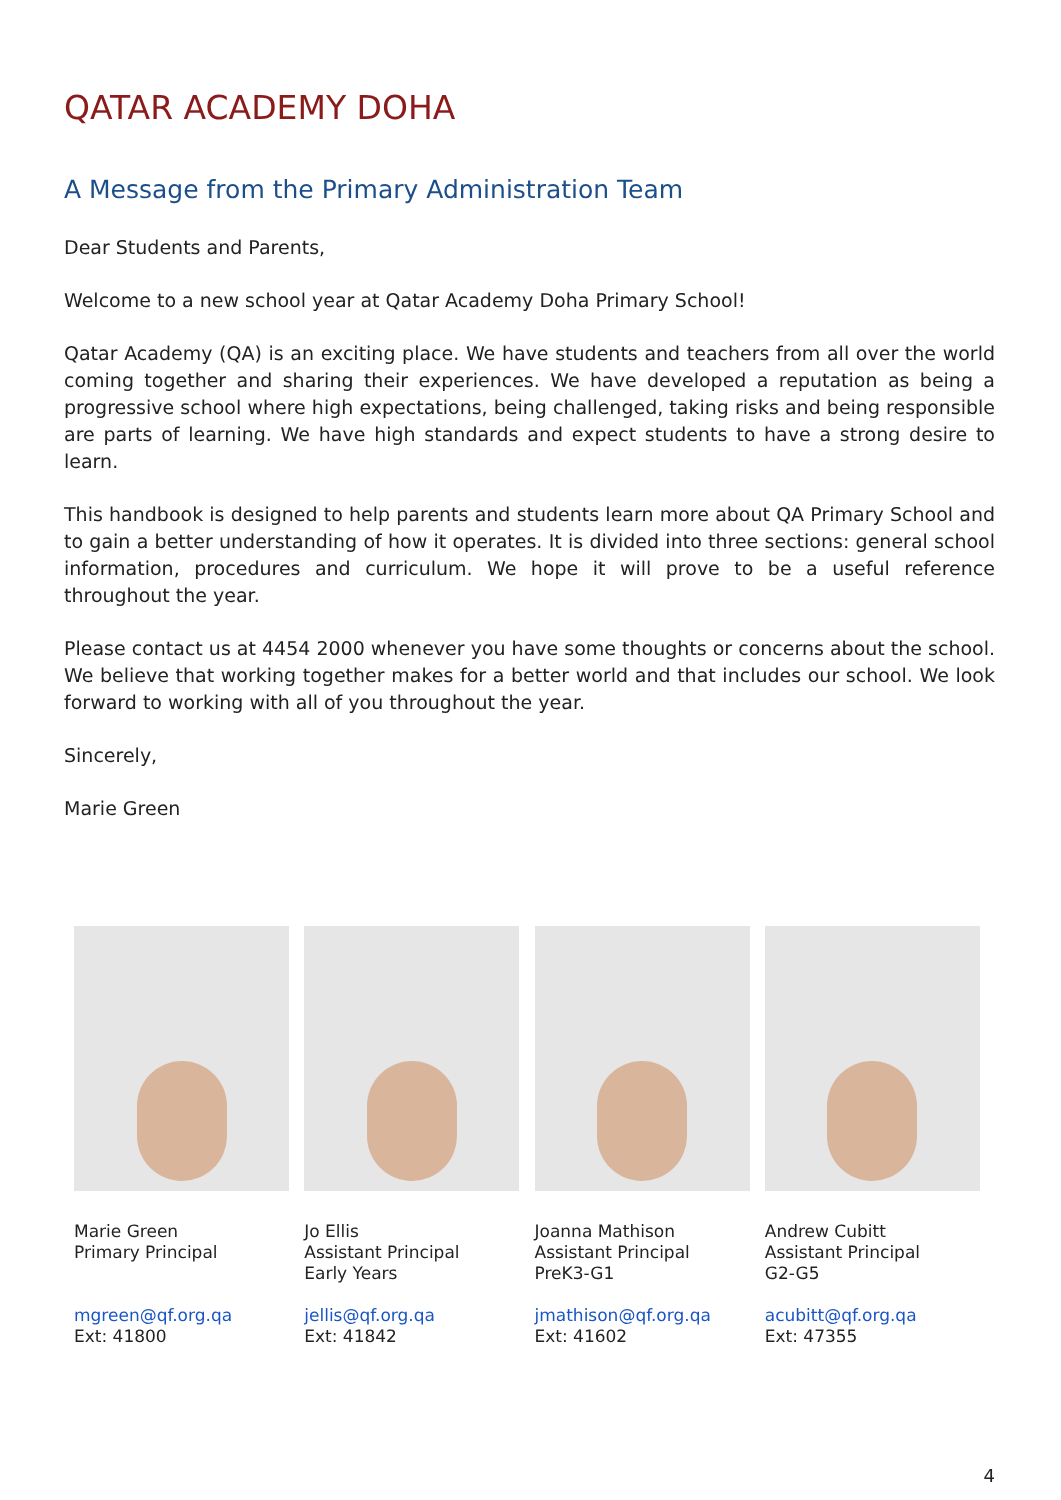QATAR ACADEMY DOHA
A Message from the Primary Administration Team
Dear Students and Parents,
Welcome to a new school year at Qatar Academy Doha Primary School!
Qatar Academy (QA) is an exciting place. We have students and teachers from all over the world coming together and sharing their experiences. We have developed a reputation as being a progressive school where high expectations, being challenged, taking risks and being responsible are parts of learning. We have high standards and expect students to have a strong desire to learn.
This handbook is designed to help parents and students learn more about QA Primary School and to gain a better understanding of how it operates. It is divided into three sections: general school information, procedures and curriculum. We hope it will prove to be a useful reference throughout the year.
Please contact us at 4454 2000 whenever you have some thoughts or concerns about the school. We believe that working together makes for a better world and that includes our school. We look forward to working with all of you throughout the year.
Sincerely,
Marie Green
Marie Green
Primary Principal
mgreen@qf.org.qa
Ext: 41800
Jo Ellis
Assistant Principal
Early Years
jellis@qf.org.qa
Ext: 41842
Joanna Mathison
Assistant Principal
PreK3-G1
jmathison@qf.org.qa
Ext: 41602
Andrew Cubitt
Assistant Principal
G2-G5
acubitt@qf.org.qa
Ext: 47355
4